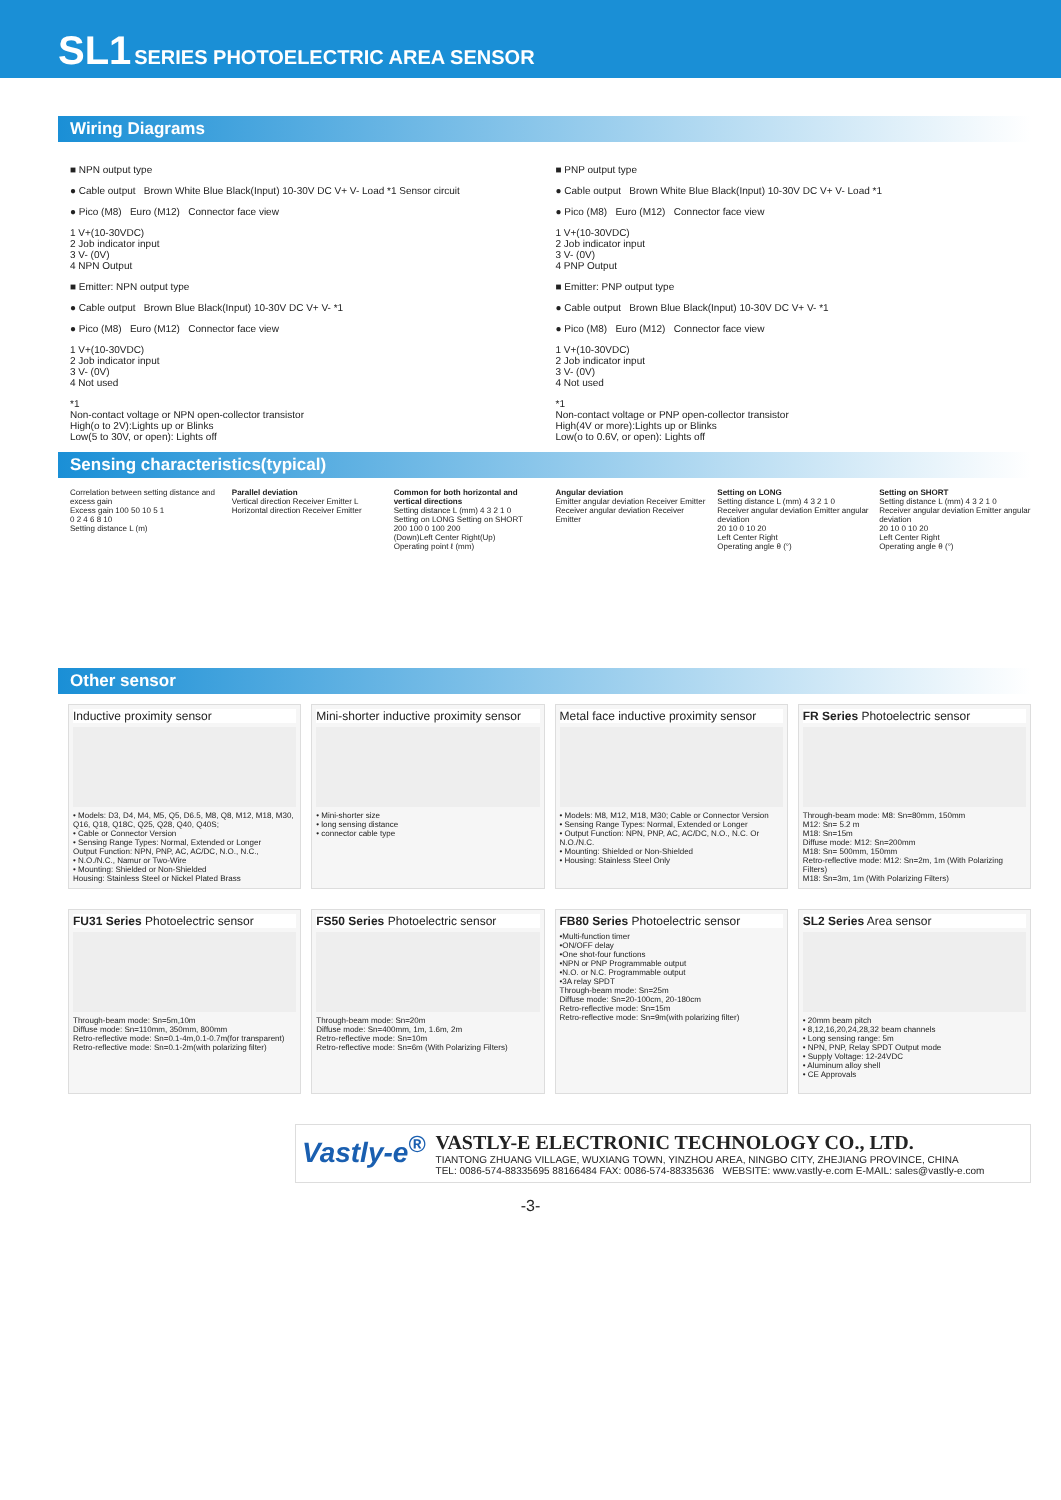SL1 SERIES PHOTOELECTRIC AREA SENSOR
Wiring Diagrams
■ NPN output type
● Cable output Brown White Blue Black(Input) 10-30V DC V+ V- Load *1 Sensor circuit
● Pico (M8) Euro (M12) Connector face view
1 V+(10-30VDC)
2 Job indicator input
3 V- (0V)
4 NPN Output
■ Emitter: NPN output type
● Cable output Brown Blue Black(Input) 10-30V DC V+ V- *1
● Pico (M8) Euro (M12) Connector face view
1 V+(10-30VDC)
2 Job indicator input
3 V- (0V)
4 Not used
*1
Non-contact voltage or NPN open-collector transistor
High(o to 2V):Lights up or Blinks
Low(5 to 30V, or open): Lights off
■ PNP output type
● Cable output Brown White Blue Black(Input) 10-30V DC V+ V- Load *1
● Pico (M8) Euro (M12) Connector face view
1 V+(10-30VDC)
2 Job indicator input
3 V- (0V)
4 PNP Output
■ Emitter: PNP output type
● Cable output Brown Blue Black(Input) 10-30V DC V+ V- *1
● Pico (M8) Euro (M12) Connector face view
1 V+(10-30VDC)
2 Job indicator input
3 V- (0V)
4 Not used
*1
Non-contact voltage or PNP open-collector transistor
High(4V or more):Lights up or Blinks
Low(o to 0.6V, or open): Lights off
Sensing characteristics(typical)
Correlation between setting distance and excess gain
Excess gain 100 50 10 5 1
0 2 4 6 8 10
Setting distance L (m)
Parallel deviation
Vertical direction Receiver Emitter L
Horizontal direction Receiver Emitter
Common for both horizontal and vertical directions
Setting distance L (mm) 4 3 2 1 0
Setting on LONG Setting on SHORT
200 100 0 100 200
(Down)Left Center Right(Up)
Operating point ℓ (mm)
Angular deviation
Emitter angular deviation Receiver Emitter
Receiver angular deviation Receiver Emitter
Setting on LONG
Setting distance L (mm) 4 3 2 1 0
Receiver angular deviation Emitter angular deviation
20 10 0 10 20
Left Center Right
Operating angle θ (°)
Setting on SHORT
Setting distance L (mm) 4 3 2 1 0
Receiver angular deviation Emitter angular deviation
20 10 0 10 20
Left Center Right
Operating angle θ (°)
Other sensor
Inductive proximity sensor
• Models: D3, D4, M4, M5, Q5, D6.5, M8, Q8, M12, M18, M30, Q16, Q18, Q18C, Q25, Q28, Q40, Q40S;
• Cable or Connector Version
• Sensing Range Types: Normal, Extended or Longer
Output Function: NPN, PNP, AC, AC/DC, N.O., N.C.,
• N.O./N.C., Namur or Two-Wire
• Mounting: Shielded or Non-Shielded
Housing: Stainless Steel or Nickel Plated Brass
Mini-shorter inductive proximity sensor
• Mini-shorter size
• long sensing distance
• connector cable type
Metal face inductive proximity sensor
• Models: M8, M12, M18, M30; Cable or Connector Version
• Sensing Range Types: Normal, Extended or Longer
• Output Function: NPN, PNP, AC, AC/DC, N.O., N.C. Or N.O./N.C.
• Mounting: Shielded or Non-Shielded
• Housing: Stainless Steel Only
FR Series Photoelectric sensor
Through-beam mode: M8: Sn=80mm, 150mm
M12: Sn= 5.2 m
M18: Sn=15m
Diffuse mode: M12: Sn=200mm
M18: Sn= 500mm, 150mm
Retro-reflective mode: M12: Sn=2m, 1m (With Polarizing Filters)
M18: Sn=3m, 1m (With Polarizing Filters)
FU31 Series Photoelectric sensor
Through-beam mode: Sn=5m,10m
Diffuse mode: Sn=110mm, 350mm, 800mm
Retro-reflective mode: Sn=0.1-4m,0.1-0.7m(for transparent)
Retro-reflective mode: Sn=0.1-2m(with polarizing filter)
FS50 Series Photoelectric sensor
Through-beam mode: Sn=20m
Diffuse mode: Sn=400mm, 1m, 1.6m, 2m
Retro-reflective mode: Sn=10m
Retro-reflective mode: Sn=6m (With Polarizing Filters)
FB80 Series Photoelectric sensor
•Multi-function timer
•ON/OFF delay
•One shot-four functions
•NPN or PNP Programmable output
•N.O. or N.C. Programmable output
•3A relay SPDT
Through-beam mode: Sn=25m
Diffuse mode: Sn=20-100cm, 20-180cm
Retro-reflective mode: Sn=15m
Retro-reflective mode: Sn=9m(with polarizing filter)
SL2 Series Area sensor
• 20mm beam pitch
• 8,12,16,20,24,28,32 beam channels
• Long sensing range: 5m
• NPN, PNP, Relay SPDT Output mode
• Supply Voltage: 12-24VDC
• Aluminum alloy shell
• CE Approvals
Vastly-e<sup>®</sup>
VASTLY-E ELECTRONIC TECHNOLOGY CO., LTD.
TIANTONG ZHUANG VILLAGE, WUXIANG TOWN, YINZHOU AREA, NINGBO CITY, ZHEJIANG PROVINCE, CHINA
TEL: 0086-574-88335695 88166484 FAX: 0086-574-88335636 WEBSITE: www.vastly-e.com E-MAIL: sales@vastly-e.com
-3-